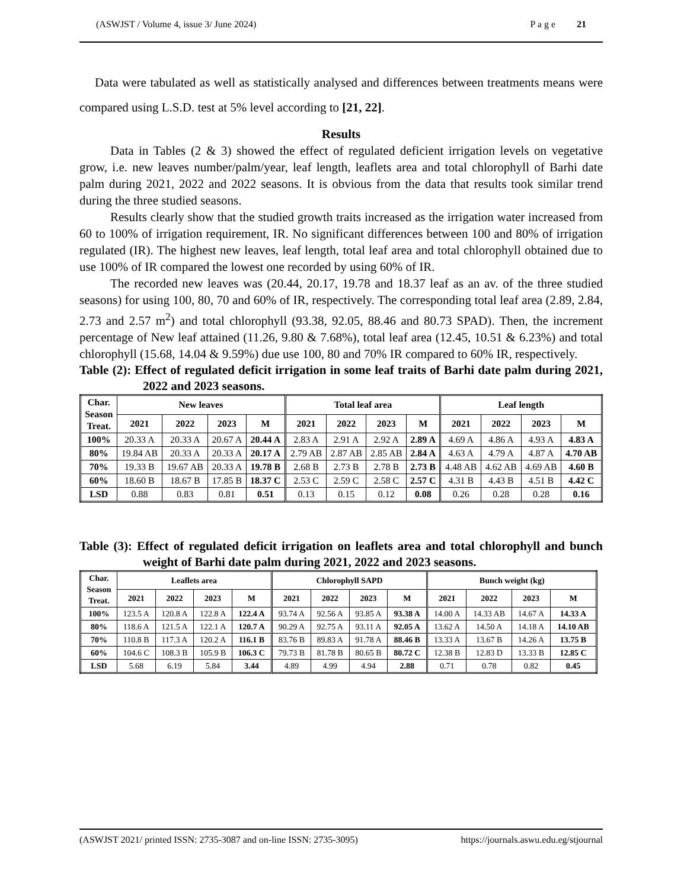(ASWJST / Volume 4, issue 3/ June 2024) P a g e 21
Data were tabulated as well as statistically analysed and differences between treatments means were compared using L.S.D. test at 5% level according to [21, 22].
Results
Data in Tables (2 & 3) showed the effect of regulated deficient irrigation levels on vegetative grow, i.e. new leaves number/palm/year, leaf length, leaflets area and total chlorophyll of Barhi date palm during 2021, 2022 and 2022 seasons. It is obvious from the data that results took similar trend during the three studied seasons.
Results clearly show that the studied growth traits increased as the irrigation water increased from 60 to 100% of irrigation requirement, IR. No significant differences between 100 and 80% of irrigation regulated (IR). The highest new leaves, leaf length, total leaf area and total chlorophyll obtained due to use 100% of IR compared the lowest one recorded by using 60% of IR.
The recorded new leaves was (20.44, 20.17, 19.78 and 18.37 leaf as an av. of the three studied seasons) for using 100, 80, 70 and 60% of IR, respectively. The corresponding total leaf area (2.89, 2.84, 2.73 and 2.57 m<sup>2</sup>) and total chlorophyll (93.38, 92.05, 88.46 and 80.73 SPAD). Then, the increment percentage of New leaf attained (11.26, 9.80 & 7.68%), total leaf area (12.45, 10.51 & 6.23%) and total chlorophyll (15.68, 14.04 & 9.59%) due use 100, 80 and 70% IR compared to 60% IR, respectively.
Table (2): Effect of regulated deficit irrigation in some leaf traits of Barhi date palm during 2021, 2022 and 2023 seasons.
| Char. Season Treat. | New leaves | | | | Total leaf area | | | | Leaf length | | | |
| --- | --- | --- | --- | --- | --- | --- | --- | --- | --- | --- | --- | --- |
| | 2021 | 2022 | 2023 | M | 2021 | 2022 | 2023 | M | 2021 | 2022 | 2023 | M |
| 100% | 20.33 A | 20.33 A | 20.67 A | 20.44 A | 2.83 A | 2.91 A | 2.92 A | 2.89 A | 4.69 A | 4.86 A | 4.93 A | 4.83 A |
| 80% | 19.84 AB | 20.33 A | 20.33 A | 20.17 A | 2.79 AB | 2.87 AB | 2.85 AB | 2.84 A | 4.63 A | 4.79 A | 4.87 A | 4.70 AB |
| 70% | 19.33 B | 19.67 AB | 20.33 A | 19.78 B | 2.68 B | 2.73 B | 2.78 B | 2.73 B | 4.48 AB | 4.62 AB | 4.69 AB | 4.60 B |
| 60% | 18.60 B | 18.67 B | 17.85 B | 18.37 C | 2.53 C | 2.59 C | 2.58 C | 2.57 C | 4.31 B | 4.43 B | 4.51 B | 4.42 C |
| LSD | 0.88 | 0.83 | 0.81 | 0.51 | 0.13 | 0.15 | 0.12 | 0.08 | 0.26 | 0.28 | 0.28 | 0.16 |
Table (3): Effect of regulated deficit irrigation on leaflets area and total chlorophyll and bunch weight of Barhi date palm during 2021, 2022 and 2023 seasons.
| Char. Season Treat. | Leaflets area | | | | Chlorophyll SAPD | | | | Bunch weight (kg) | | | |
| --- | --- | --- | --- | --- | --- | --- | --- | --- | --- | --- | --- | --- |
| | 2021 | 2022 | 2023 | M | 2021 | 2022 | 2023 | M | 2021 | 2022 | 2023 | M |
| 100% | 123.5 A | 120.8 A | 122.8 A | 122.4 A | 93.74 A | 92.56 A | 93.85 A | 93.38 A | 14.00 A | 14.33 AB | 14.67 A | 14.33 A |
| 80% | 118.6 A | 121.5 A | 122.1 A | 120.7 A | 90.29 A | 92.75 A | 93.11 A | 92.05 A | 13.62 A | 14.50 A | 14.18 A | 14.10 AB |
| 70% | 110.8 B | 117.3 A | 120.2 A | 116.1 B | 83.76 B | 89.83 A | 91.78 A | 88.46 B | 13.33 A | 13.67 B | 14.26 A | 13.75 B |
| 60% | 104.6 C | 108.3 B | 105.9 B | 106.3 C | 79.73 B | 81.78 B | 80.65 B | 80.72 C | 12.38 B | 12.83 D | 13.33 B | 12.85 C |
| LSD | 5.68 | 6.19 | 5.84 | 3.44 | 4.89 | 4.99 | 4.94 | 2.88 | 0.71 | 0.78 | 0.82 | 0.45 |
(ASWJST 2021/ printed ISSN: 2735-3087 and on-line ISSN: 2735-3095) https://journals.aswu.edu.eg/stjournal